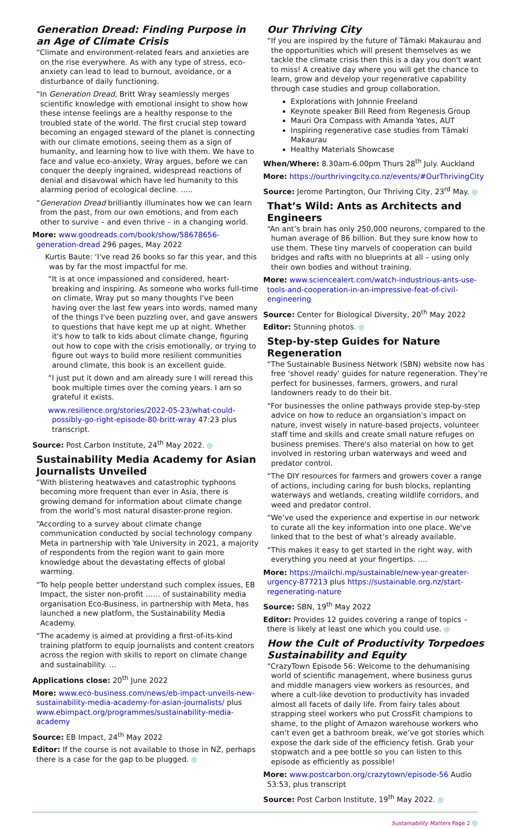Generation Dread: Finding Purpose in an Age of Climate Crisis
“Climate and environment-related fears and anxieties are on the rise everywhere. As with any type of stress, eco-anxiety can lead to lead to burnout, avoidance, or a disturbance of daily functioning.
“In Generation Dread, Britt Wray seamlessly merges scientific knowledge with emotional insight to show how these intense feelings are a healthy response to the troubled state of the world. The first crucial step toward becoming an engaged steward of the planet is connecting with our climate emotions, seeing them as a sign of humanity, and learning how to live with them. We have to face and value eco-anxiety, Wray argues, before we can conquer the deeply ingrained, widespread reactions of denial and disavowal which have led humanity to this alarming period of ecological decline. …..
“Generation Dread brilliantly illuminates how we can learn from the past, from our own emotions, and from each other to survive – and even thrive – in a changing world.
More: www.goodreads.com/book/show/58678656-generation-dread 296 pages, May 2022
Kurtis Baute: ‘I've read 26 books so far this year, and this was by far the most impactful for me.
“It is at once impassioned and considered, heart-breaking and inspiring. As someone who works full-time on climate, Wray put so many thoughts I've been having over the last few years into words, named many of the things I've been puzzling over, and gave answers to questions that have kept me up at night. Whether it's how to talk to kids about climate change, figuring out how to cope with the crisis emotionally, or trying to figure out ways to build more resilient communities around climate, this book is an excellent guide.
“I just put it down and am already sure I will reread this book multiple times over the coming years. I am so grateful it exists.
www.resilience.org/stories/2022-05-23/what-could-possibly-go-right-episode-80-britt-wray 47:23 plus transcript.
Source: Post Carbon Institute, 24<sup>th</sup> May 2022. ◎
Sustainability Media Academy for Asian Journalists Unveiled
“With blistering heatwaves and catastrophic typhoons becoming more frequent than ever in Asia, there is growing demand for information about climate change from the world’s most natural disaster-prone region.
“According to a survey about climate change communication conducted by social technology company Meta in partnership with Yale University in 2021, a majority of respondents from the region want to gain more knowledge about the devastating effects of global warming.
“To help people better understand such complex issues, EB Impact, the sister non-profit …… of sustainability media organisation Eco-Business, in partnership with Meta, has launched a new platform, the Sustainability Media Academy.
“The academy is aimed at providing a first-of-its-kind training platform to equip journalists and content creators across the region with skills to report on climate change and sustainability. …
Applications close: 20<sup>th</sup> June 2022
More: www.eco-business.com/news/eb-impact-unveils-new-sustainability-media-academy-for-asian-journalists/ plus www.ebimpact.org/programmes/sustainability-media-academy
Source: EB Impact, 24<sup>th</sup> May 2022
Editor: If the course is not available to those in NZ, perhaps there is a case for the gap to be plugged. ◎
Our Thriving City
“If you are inspired by the future of Tāmaki Makaurau and the opportunities which will present themselves as we tackle the climate crisis then this is a day you don't want to miss! A creative day where you will get the chance to learn, grow and develop your regenerative capability through case studies and group collaboration.
Explorations with Johnnie Freeland
Keynote speaker Bill Reed from Regenesis Group
Mauri Ora Compass with Amanda Yates, AUT
Inspiring regenerative case studies from Tāmaki Makaurau
Healthy Materials Showcase
When/Where: 8.30am-6.00pm Thurs 28<sup>th</sup> July. Auckland
More: https://ourthrivingcity.co.nz/events/#OurThrivingCity
Source: Jerome Partington, Our Thriving City, 23<sup>rd</sup> May. ◎
That’s Wild: Ants as Architects and Engineers
“An ant’s brain has only 250,000 neurons, compared to the human average of 86 billion. But they sure know how to use them. These tiny marvels of cooperation can build bridges and rafts with no blueprints at all – using only their own bodies and without training.
More: www.sciencealert.com/watch-industrious-ants-use-tools-and-cooperation-in-an-impressive-feat-of-civil-engineering
Source: Center for Biological Diversity, 20<sup>th</sup> May 2022
Editor: Stunning photos. ◎
Step-by-step Guides for Nature Regeneration
“The Sustainable Business Network (SBN) website now has free ‘shovel ready’ guides for nature regeneration. They’re perfect for businesses, farmers, growers, and rural landowners ready to do their bit.
“For businesses the online pathways provide step-by-step advice on how to reduce an organsiation's impact on nature, invest wisely in nature-based projects, volunteer staff time and skills and create small nature refuges on business premises. There's also material on how to get involved in restoring urban waterways and weed and predator control.
“The DIY resources for farmers and growers cover a range of actions, including caring for bush blocks, replanting waterways and wetlands, creating wildlife corridors, and weed and predator control.
“We’ve used the experience and expertise in our network to curate all the key information into one place. We've linked that to the best of what’s already available.
“This makes it easy to get started in the right way, with everything you need at your fingertips. ….
More: https://mailchi.mp/sustainable/new-year-greater-urgency-877213 plus https://sustainable.org.nz/start-regenerating-nature
Source: SBN, 19<sup>th</sup> May 2022
Editor: Provides 12 guides covering a range of topics – there is likely at least one which you could use. ◎
How the Cult of Productivity Torpedoes Sustainability and Equity
“CrazyTown Episode 56: Welcome to the dehumanising world of scientific management, where business gurus and middle managers view workers as resources, and where a cult-like devotion to productivity has invaded almost all facets of daily life. From fairy tales about strapping steel workers who put CrossFit champions to shame, to the plight of Amazon warehouse workers who can’t even get a bathroom break, we’ve got stories which expose the dark side of the efficiency fetish. Grab your stopwatch and a pee bottle so you can listen to this episode as efficiently as possible!
More: www.postcarbon.org/crazytown/episode-56 Audio 53:53, plus transcript
Source: Post Carbon Institute, 19<sup>th</sup> May 2022. ◎
Sustainability Matters Page 2 ◎